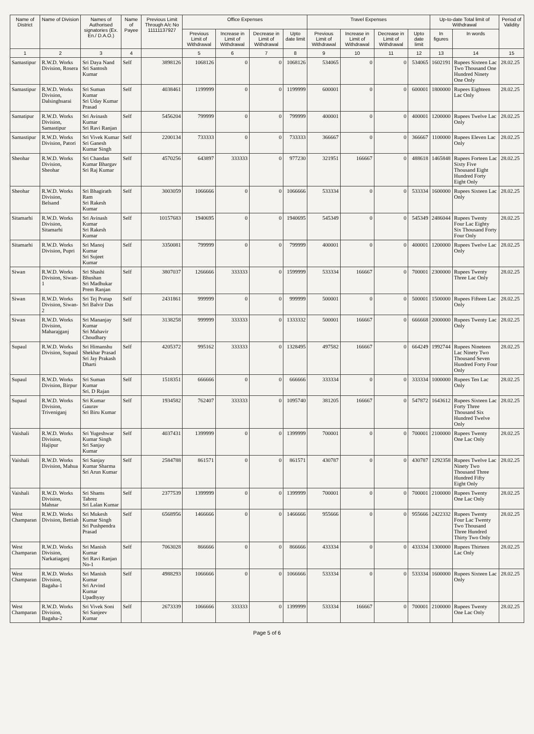| Name of District | Name of Division | Names of Authorised signatories (Ex. En./ D.A.O.) | Name of Payee | Previous Limit Through A/c No 11111137927 | Office Expenses | | | | Travel Expenses | | | | Up-to-date Total limit of Withdrawal | | Period of Validity |
| --- | --- | --- | --- | --- | --- | --- | --- | --- | --- | --- | --- | --- | --- | --- | --- |
| | | | | | Previous Limit of Withdrawal | Increase in Limit of Withdrawal | Decrease in Limit of Withdrawal | Upto date limit | Previous Limit of Withdrawal | Increase in Limit of Withdrawal | Decrease in Limit of Withdrawal | Upto date limit | In figures | In words | |
| 1 | 2 | 3 | 4 | | 5 | 6 | 7 | 8 | 9 | 10 | 11 | 12 | 13 | 14 | 15 |
| Samastipur | R.W.D. Works Division, Rosera | Sri Daya Nand Sri Santosh Kumar | Self | 3898126 | 1068126 | 0 | 0 | 1068126 | 534065 | 0 | 0 | 534065 | 1602191 | Rupees Sixteen Lac Two Thousand One Hundred Ninety One Only | 28.02.25 |
| Samastipur | R.W.D. Works Division, Dalsinghsarai | Sri Suman Kumar Sri Uday Kumar Prasad | Self | 4038461 | 1199999 | 0 | 0 | 1199999 | 600001 | 0 | 0 | 600001 | 1800000 | Rupees Eighteen Lac Only | 28.02.25 |
| Samatipur | R.W.D. Works Division, Samastipur | Sri Avinash Kumar Sri Ravi Ranjan | Self | 5456204 | 799999 | 0 | 0 | 799999 | 400001 | 0 | 0 | 400001 | 1200000 | Rupees Twelve Lac Only | 28.02.25 |
| Samastipur | R.W.D. Works Division, Patori | Sri Vivek Kumar Sri Ganesh Kumar Singh | Self | 2200134 | 733333 | 0 | 0 | 733333 | 366667 | 0 | 0 | 366667 | 1100000 | Rupees Eleven Lac Only | 28.02.25 |
| Sheohar | R.W.D. Works Division, Sheohar | Sri Chandan Kumar Bhargav Sri Raj Kumar | Self | 4570256 | 643897 | 333333 | 0 | 977230 | 321951 | 166667 | 0 | 488618 | 1465848 | Rupees Forteen Lac Sixty Five Thousand Eight Hundred Forty Eight Only | 28.02.25 |
| Sheohar | R.W.D. Works Division, Belsand | Sri Bhagirath Ram Sri Rakesh Kumar | Self | 3003059 | 1066666 | 0 | 0 | 1066666 | 533334 | 0 | 0 | 533334 | 1600000 | Rupees Sixteen Lac Only | 28.02.25 |
| Sitamarhi | R.W.D. Works Division, Sitamarhi | Sri Avinash Kumar Sri Rakesh Kumar | Self | 10157683 | 1940695 | 0 | 0 | 1940695 | 545349 | 0 | 0 | 545349 | 2486044 | Rupees Twenty Four Lac Eighty Six Thousand Forty Four Only | 28.02.25 |
| Sitamarhi | R.W.D. Works Division, Pupri | Sri Manoj Kumar Sri Sujeet Kumar | Self | 3350081 | 799999 | 0 | 0 | 799999 | 400001 | 0 | 0 | 400001 | 1200000 | Rupees Twelve Lac Only | 28.02.25 |
| Siwan | R.W.D. Works Division, Siwan-1 | Sri Shashi Bhushan Sri Madhukar Prem Ranjan | Self | 3807037 | 1266666 | 333333 | 0 | 1599999 | 533334 | 166667 | 0 | 700001 | 2300000 | Rupees Twenty Three Lac Only | 28.02.25 |
| Siwan | R.W.D. Works Division, Siwan-2 | Sri Tej Pratap Sri Balvir Das | Self | 2431861 | 999999 | 0 | 0 | 999999 | 500001 | 0 | 0 | 500001 | 1500000 | Rupees Fifteen Lac Only | 28.02.25 |
| Siwan | R.W.D. Works Division, Maharajganj | Sri Mananjay Kumar Sri Mahavir Choudhary | Self | 3138258 | 999999 | 333333 | 0 | 1333332 | 500001 | 166667 | 0 | 666668 | 2000000 | Rupees Twenty Lac Only | 28.02.25 |
| Supaul | R.W.D. Works Division, Supaul | Sri Himanshu Shekhar Prasad Sri Jay Prakash Dharti | Self | 4205372 | 995162 | 333333 | 0 | 1328495 | 497582 | 166667 | 0 | 664249 | 1992744 | Rupees Nineteen Lac Ninety Two Thousand Seven Hundred Forty Four Only | 28.02.25 |
| Supaul | R.W.D. Works Division, Birpur | Sri Suman Kumar Sri. D Rajan | Self | 1518351 | 666666 | 0 | 0 | 666666 | 333334 | 0 | 0 | 333334 | 1000000 | Rupees Ten Lac Only | 28.02.25 |
| Supaul | R.W.D. Works Division, Triveniganj | Sri Kumar Gaurav Sri Biru Kumar | Self | 1934582 | 762407 | 333333 | 0 | 1095740 | 381205 | 166667 | 0 | 547872 | 1643612 | Rupees Sixteen Lac Forty Three Thousand Six Hundred Twelve Only | 28.02.25 |
| Vaishali | R.W.D. Works Division, Hajipur | Sri Yugeshwar Kumar Singh Sri Sanjay Kumar | Self | 4037431 | 1399999 | 0 | 0 | 1399999 | 700001 | 0 | 0 | 700001 | 2100000 | Rupees Twenty One Lac Only | 28.02.25 |
| Vaishali | R.W.D. Works Division, Mahua | Sri Sanjay Kumar Sharma Sri Arun Kumar | Self | 2584788 | 861571 | 0 | 0 | 861571 | 430787 | 0 | 0 | 430787 | 1292358 | Rupees Twelve Lac Ninety Two Thousand Three Hundred Fifty Eight Only | 28.02.25 |
| Vaishali | R.W.D. Works Division, Mahnar | Sri Shams Tabrez Sri Lalan Kumar | Self | 2377539 | 1399999 | 0 | 0 | 1399999 | 700001 | 0 | 0 | 700001 | 2100000 | Rupees Twenty One Lac Only | 28.02.25 |
| West Champaran | R.W.D. Works Division, Bettiah | Sri Mukesh Kumar Singh Sri Pushpendra Prasad | Self | 6568956 | 1466666 | 0 | 0 | 1466666 | 955666 | 0 | 0 | 955666 | 2422332 | Rupees Twenty Four Lac Twenty Two Thousand Three Hundred Thirty Two Only | 28.02.25 |
| West Champaran | R.W.D. Works Division, Narkatiaganj | Sri Manish Kumar Sri Ravi Ranjan No-1 | Self | 7063028 | 866666 | 0 | 0 | 866666 | 433334 | 0 | 0 | 433334 | 1300000 | Rupees Thirteen Lac Only | 28.02.25 |
| West Champaran | R.W.D. Works Division, Bagaha-1 | Sri Manish Kumar Sri Arvind Kumar Upadhyay | Self | 4988293 | 1066666 | 0 | 0 | 1066666 | 533334 | 0 | 0 | 533334 | 1600000 | Rupees Sixteen Lac Only | 28.02.25 |
| West Champaran | R.W.D. Works Division, Bagaha-2 | Sri Vivek Soni Sri Sanjeev Kumar | Self | 2673339 | 1066666 | 333333 | 0 | 1399999 | 533334 | 166667 | 0 | 700001 | 2100000 | Rupees Twenty One Lac Only | 28.02.25 |
Page 5 of 6